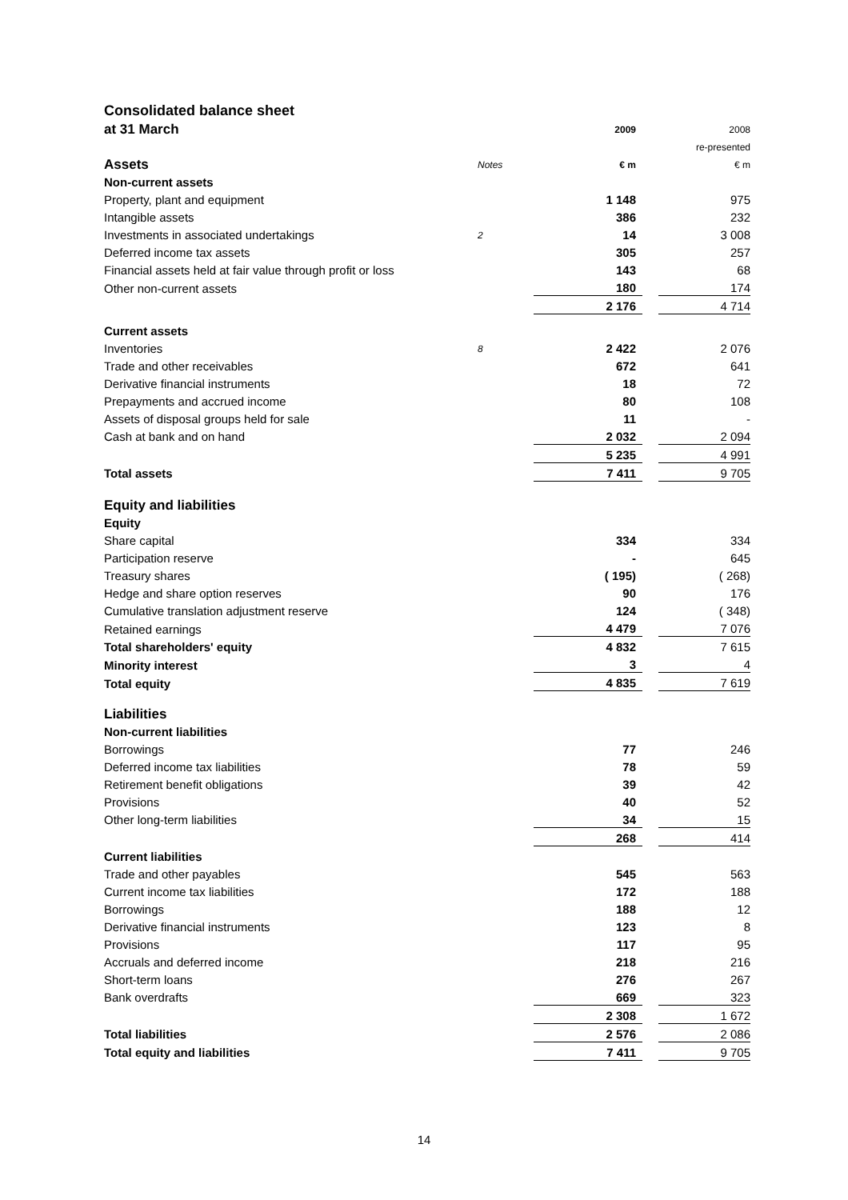Consolidated balance sheet
| at 31 March | | 2009 | | 2008 |
| | | | | re-presented |
| Assets | Notes | € m | | € m |
| Non-current assets | | | | |
| Property, plant and equipment | | 1 148 | | 975 |
| Intangible assets | | 386 | | 232 |
| Investments in associated undertakings | 2 | 14 | | 3 008 |
| Deferred income tax assets | | 305 | | 257 |
| Financial assets held at fair value through profit or loss | | 143 | | 68 |
| Other non-current assets | | 180 | | 174 |
| | | 2 176 | | 4 714 |
| Current assets | | | | |
| Inventories | 8 | 2 422 | | 2 076 |
| Trade and other receivables | | 672 | | 641 |
| Derivative financial instruments | | 18 | | 72 |
| Prepayments and accrued income | | 80 | | 108 |
| Assets of disposal groups held for sale | | 11 | | - |
| Cash at bank and on hand | | 2 032 | | 2 094 |
| | | 5 235 | | 4 991 |
| Total assets | | 7 411 | | 9 705 |
| Equity and liabilities | | | | |
| Equity | | | | |
| Share capital | | 334 | | 334 |
| Participation reserve | | - | | 645 |
| Treasury shares | | ( 195) | | ( 268) |
| Hedge and share option reserves | | 90 | | 176 |
| Cumulative translation adjustment reserve | | 124 | | ( 348) |
| Retained earnings | | 4 479 | | 7 076 |
| Total shareholders' equity | | 4 832 | | 7 615 |
| Minority interest | | 3 | | 4 |
| Total equity | | 4 835 | | 7 619 |
| Liabilities | | | | |
| Non-current liabilities | | | | |
| Borrowings | | 77 | | 246 |
| Deferred income tax liabilities | | 78 | | 59 |
| Retirement benefit obligations | | 39 | | 42 |
| Provisions | | 40 | | 52 |
| Other long-term liabilities | | 34 | | 15 |
| | | 268 | | 414 |
| Current liabilities | | | | |
| Trade and other payables | | 545 | | 563 |
| Current income tax liabilities | | 172 | | 188 |
| Borrowings | | 188 | | 12 |
| Derivative financial instruments | | 123 | | 8 |
| Provisions | | 117 | | 95 |
| Accruals and deferred income | | 218 | | 216 |
| Short-term loans | | 276 | | 267 |
| Bank overdrafts | | 669 | | 323 |
| | | 2 308 | | 1 672 |
| Total liabilities | | 2 576 | | 2 086 |
| Total equity and liabilities | | 7 411 | | 9 705 |
14